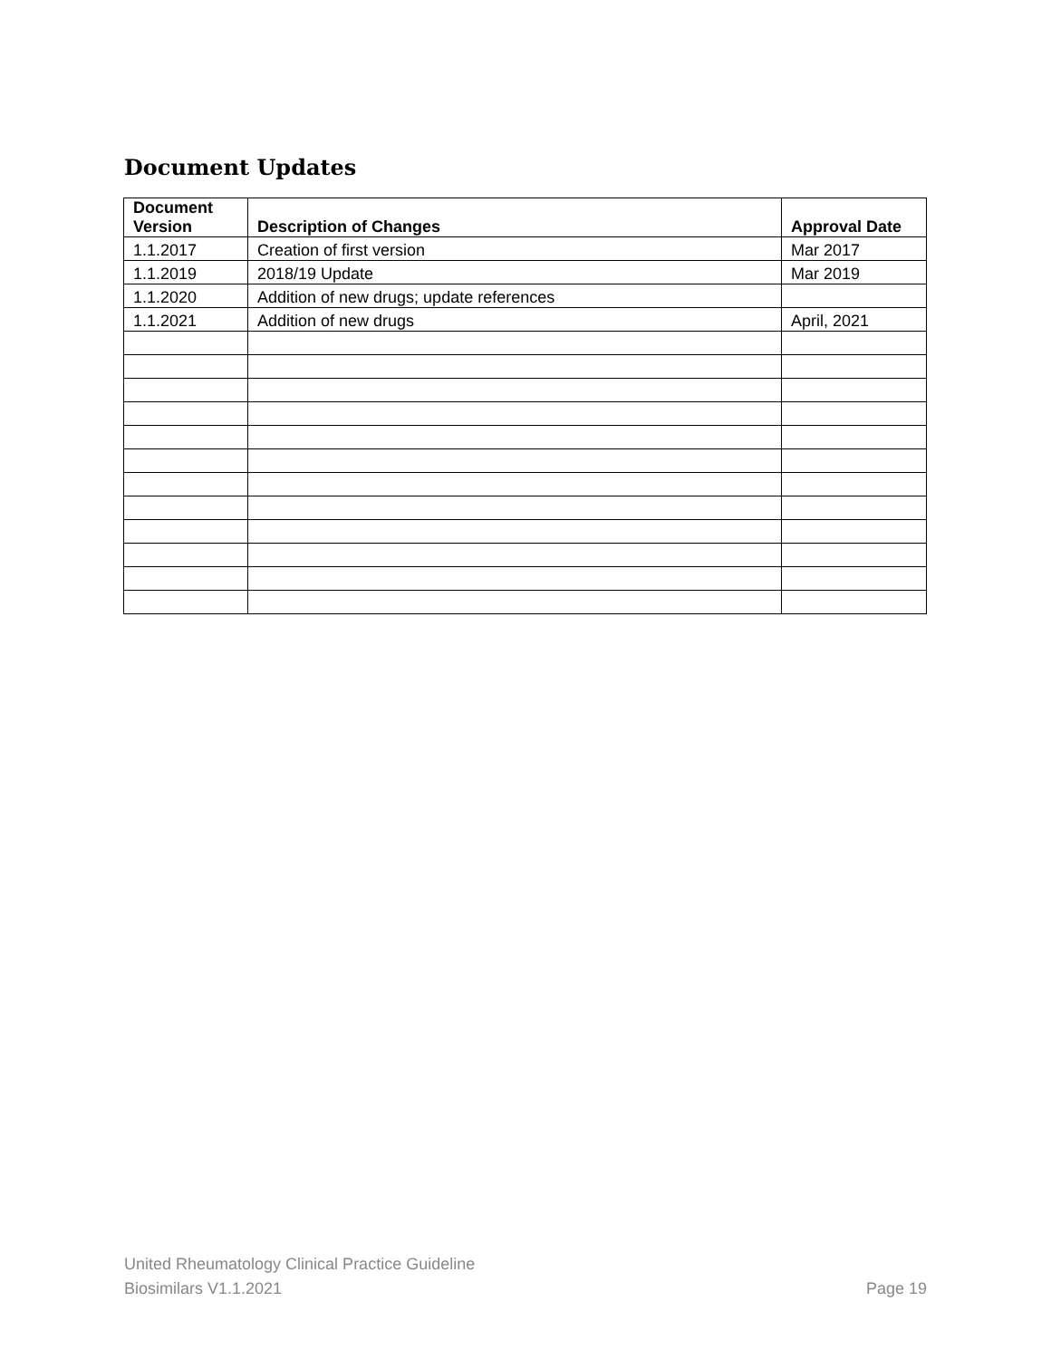Document Updates
| Document Version | Description of Changes | Approval Date |
| --- | --- | --- |
| 1.1.2017 | Creation of first version | Mar 2017 |
| 1.1.2019 | 2018/19 Update | Mar 2019 |
| 1.1.2020 | Addition of new drugs; update references | |
| 1.1.2021 | Addition of new drugs | April, 2021 |
United Rheumatology Clinical Practice Guideline
Biosimilars V1.1.2021 Page 19